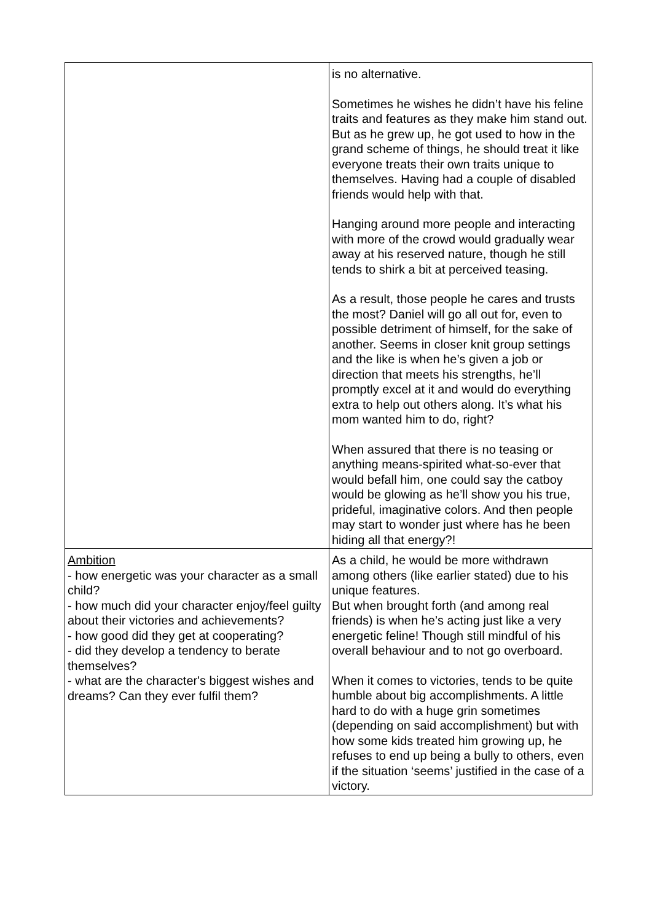| | is no alternative. Sometimes he wishes he didn’t have his feline traits and features as they make him stand out. But as he grew up, he got used to how in the grand scheme of things, he should treat it like everyone treats their own traits unique to themselves. Having had a couple of disabled friends would help with that. Hanging around more people and interacting with more of the crowd would gradually wear away at his reserved nature, though he still tends to shirk a bit at perceived teasing. As a result, those people he cares and trusts the most? Daniel will go all out for, even to possible detriment of himself, for the sake of another. Seems in closer knit group settings and the like is when he’s given a job or direction that meets his strengths, he’ll promptly excel at it and would do everything extra to help out others along. It’s what his mom wanted him to do, right? When assured that there is no teasing or anything means-spirited what-so-ever that would befall him, one could say the catboy would be glowing as he’ll show you his true, prideful, imaginative colors. And then people may start to wonder just where has he been hiding all that energy?! |
| Ambition - how energetic was your character as a small child? - how much did your character enjoy/feel guilty about their victories and achievements? - how good did they get at cooperating? - did they develop a tendency to berate themselves? - what are the character's biggest wishes and dreams? Can they ever fulfil them? | As a child, he would be more withdrawn among others (like earlier stated) due to his unique features. But when brought forth (and among real friends) is when he’s acting just like a very energetic feline! Though still mindful of his overall behaviour and to not go overboard. When it comes to victories, tends to be quite humble about big accomplishments. A little hard to do with a huge grin sometimes (depending on said accomplishment) but with how some kids treated him growing up, he refuses to end up being a bully to others, even if the situation ‘seems’ justified in the case of a victory. |